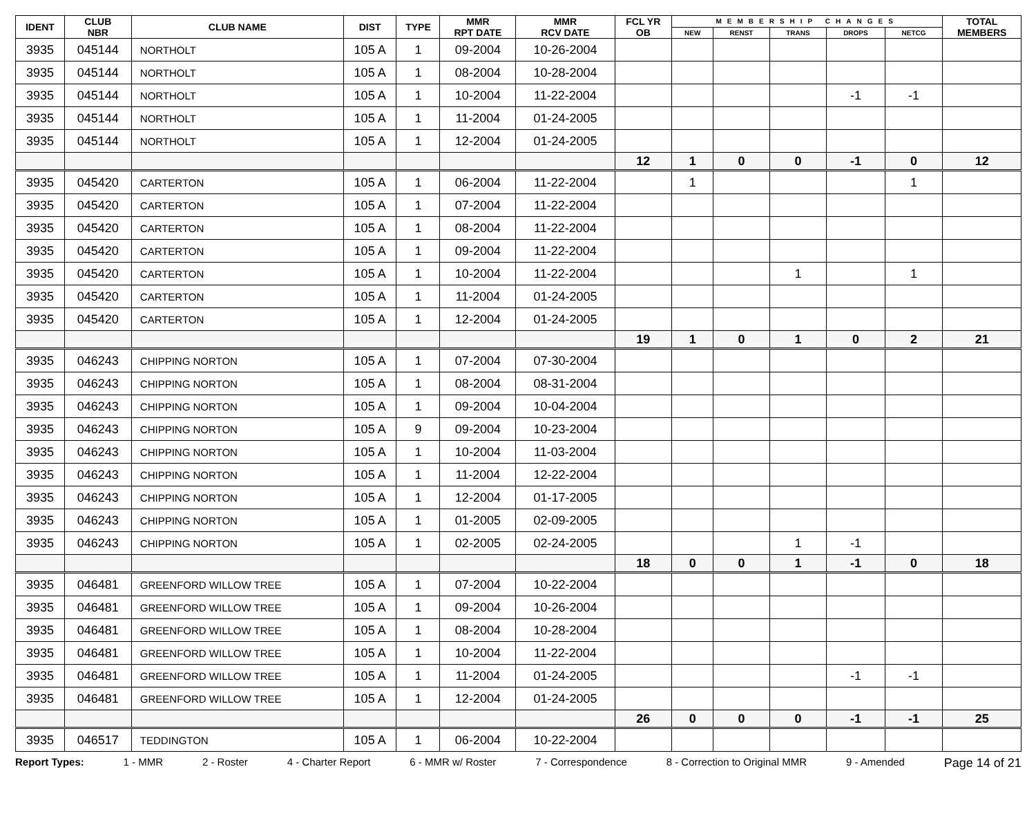| IDENT | CLUB NBR | CLUB NAME | DIST | TYPE | MMR RPT DATE | MMR RCV DATE | FCL YR OB | MEMBERSHIP CHANGES | | | | | TOTAL MEMBERS |
| --- | --- | --- | --- | --- | --- | --- | --- | --- | --- | --- | --- | --- | --- |
| | | | | | | | | NEW | RENST | TRANS | DROPS | NETCG | |
| 3935 | 045144 | NORTHOLT | 105 A | 1 | 09-2004 | 10-26-2004 | | | | | | | |
| 3935 | 045144 | NORTHOLT | 105 A | 1 | 08-2004 | 10-28-2004 | | | | | | | |
| 3935 | 045144 | NORTHOLT | 105 A | 1 | 10-2004 | 11-22-2004 | | | | | -1 | -1 | |
| 3935 | 045144 | NORTHOLT | 105 A | 1 | 11-2004 | 01-24-2005 | | | | | | | |
| 3935 | 045144 | NORTHOLT | 105 A | 1 | 12-2004 | 01-24-2005 | | | | | | | |
| | | | | | | | 12 | 1 | 0 | 0 | -1 | 0 | 12 |
| 3935 | 045420 | CARTERTON | 105 A | 1 | 06-2004 | 11-22-2004 | | 1 | | | | 1 | |
| 3935 | 045420 | CARTERTON | 105 A | 1 | 07-2004 | 11-22-2004 | | | | | | | |
| 3935 | 045420 | CARTERTON | 105 A | 1 | 08-2004 | 11-22-2004 | | | | | | | |
| 3935 | 045420 | CARTERTON | 105 A | 1 | 09-2004 | 11-22-2004 | | | | | | | |
| 3935 | 045420 | CARTERTON | 105 A | 1 | 10-2004 | 11-22-2004 | | | | 1 | | 1 | |
| 3935 | 045420 | CARTERTON | 105 A | 1 | 11-2004 | 01-24-2005 | | | | | | | |
| 3935 | 045420 | CARTERTON | 105 A | 1 | 12-2004 | 01-24-2005 | | | | | | | |
| | | | | | | | 19 | 1 | 0 | 1 | 0 | 2 | 21 |
| 3935 | 046243 | CHIPPING NORTON | 105 A | 1 | 07-2004 | 07-30-2004 | | | | | | | |
| 3935 | 046243 | CHIPPING NORTON | 105 A | 1 | 08-2004 | 08-31-2004 | | | | | | | |
| 3935 | 046243 | CHIPPING NORTON | 105 A | 1 | 09-2004 | 10-04-2004 | | | | | | | |
| 3935 | 046243 | CHIPPING NORTON | 105 A | 9 | 09-2004 | 10-23-2004 | | | | | | | |
| 3935 | 046243 | CHIPPING NORTON | 105 A | 1 | 10-2004 | 11-03-2004 | | | | | | | |
| 3935 | 046243 | CHIPPING NORTON | 105 A | 1 | 11-2004 | 12-22-2004 | | | | | | | |
| 3935 | 046243 | CHIPPING NORTON | 105 A | 1 | 12-2004 | 01-17-2005 | | | | | | | |
| 3935 | 046243 | CHIPPING NORTON | 105 A | 1 | 01-2005 | 02-09-2005 | | | | | | | |
| 3935 | 046243 | CHIPPING NORTON | 105 A | 1 | 02-2005 | 02-24-2005 | | | | 1 | -1 | | |
| | | | | | | | 18 | 0 | 0 | 1 | -1 | 0 | 18 |
| 3935 | 046481 | GREENFORD WILLOW TREE | 105 A | 1 | 07-2004 | 10-22-2004 | | | | | | | |
| 3935 | 046481 | GREENFORD WILLOW TREE | 105 A | 1 | 09-2004 | 10-26-2004 | | | | | | | |
| 3935 | 046481 | GREENFORD WILLOW TREE | 105 A | 1 | 08-2004 | 10-28-2004 | | | | | | | |
| 3935 | 046481 | GREENFORD WILLOW TREE | 105 A | 1 | 10-2004 | 11-22-2004 | | | | | | | |
| 3935 | 046481 | GREENFORD WILLOW TREE | 105 A | 1 | 11-2004 | 01-24-2005 | | | | | -1 | -1 | |
| 3935 | 046481 | GREENFORD WILLOW TREE | 105 A | 1 | 12-2004 | 01-24-2005 | | | | | | | |
| | | | | | | | 26 | 0 | 0 | 0 | -1 | -1 | 25 |
| 3935 | 046517 | TEDDINGTON | 105 A | 1 | 06-2004 | 10-22-2004 | | | | | | | |
Report Types: 1 - MMR 2 - Roster 4 - Charter Report 6 - MMR w/ Roster 7 - Correspondence 8 - Correction to Original MMR 9 - Amended Page 14 of 21